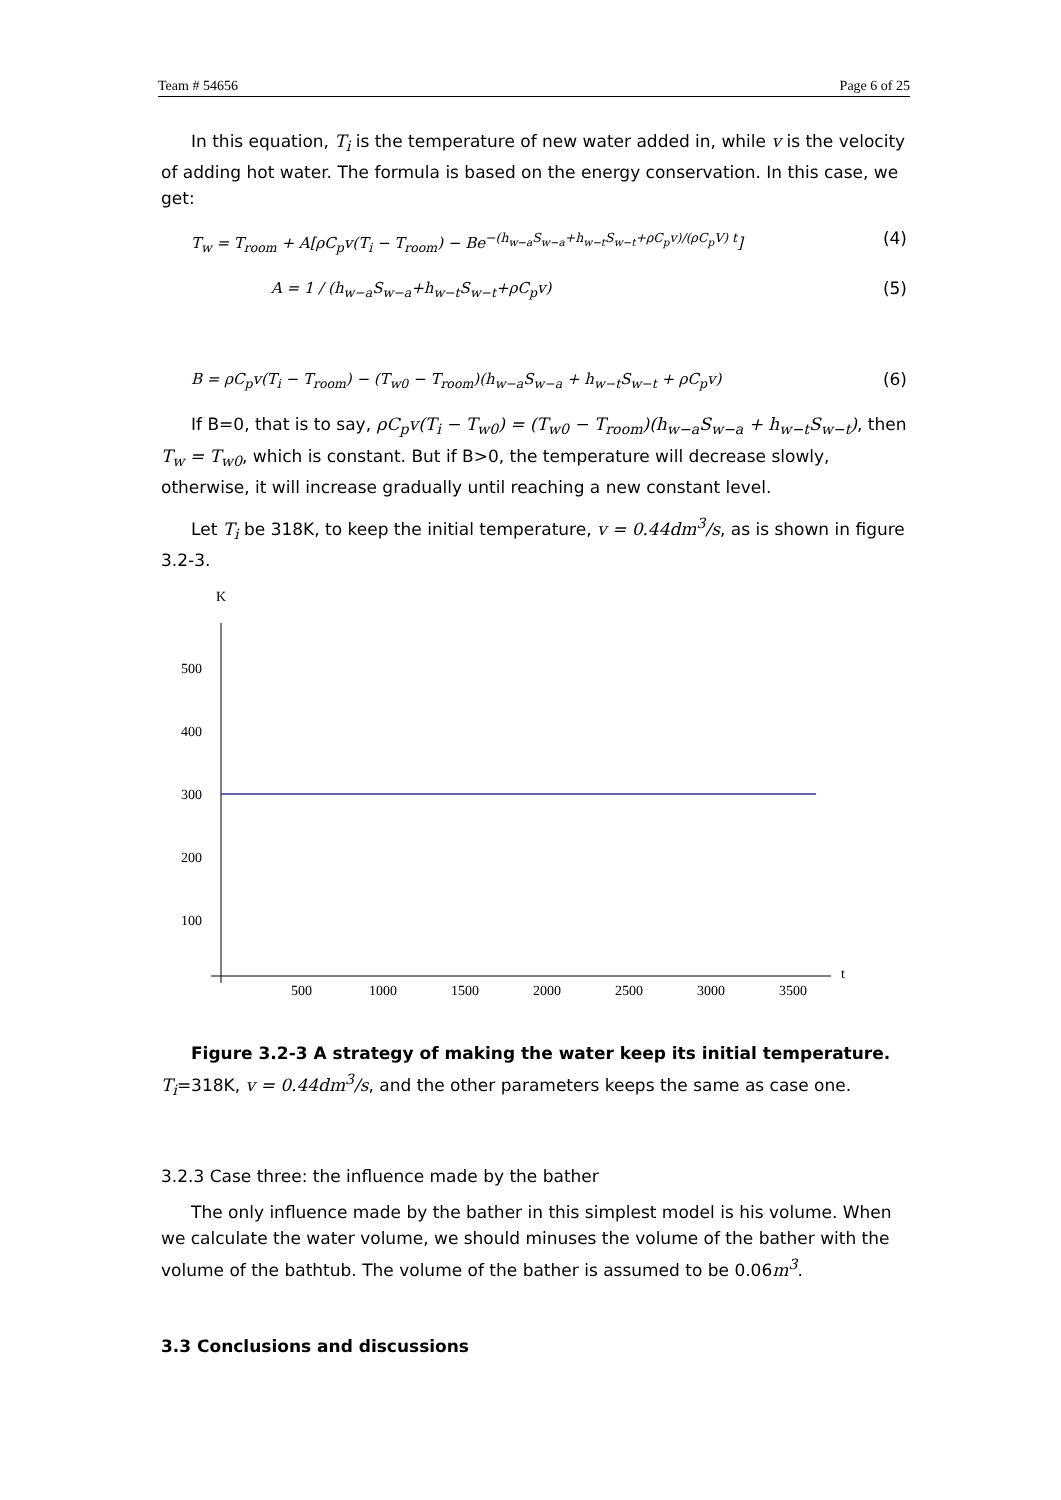Team # 54656 Page 6 of 25
In this equation, T<sub>i</sub> is the temperature of new water added in, while v is the velocity of adding hot water. The formula is based on the energy conservation. In this case, we get:
T<sub>w</sub> = T<sub>room</sub> + A[ρC<sub>p</sub>v(T<sub>i</sub> − T<sub>room</sub>) − Be<sup>−(h<sub>w−a</sub>S<sub>w−a</sub>+h<sub>w−t</sub>S<sub>w−t</sub>+ρC<sub>p</sub>v)/(ρC<sub>p</sub>V) t</sup>] (4)
A = 1 / (h<sub>w−a</sub>S<sub>w−a</sub>+h<sub>w−t</sub>S<sub>w−t</sub>+ρC<sub>p</sub>v) (5)
B = ρC<sub>p</sub>v(T<sub>i</sub> − T<sub>room</sub>) − (T<sub>w0</sub> − T<sub>room</sub>)(h<sub>w−a</sub>S<sub>w−a</sub> + h<sub>w−t</sub>S<sub>w−t</sub> + ρC<sub>p</sub>v) (6)
If B=0, that is to say, ρC<sub>p</sub>v(T<sub>i</sub> − T<sub>w0</sub>) = (T<sub>w0</sub> − T<sub>room</sub>)(h<sub>w−a</sub>S<sub>w−a</sub> + h<sub>w−t</sub>S<sub>w−t</sub>), then T<sub>w</sub> = T<sub>w0</sub>, which is constant. But if B>0, the temperature will decrease slowly, otherwise, it will increase gradually until reaching a new constant level.
Let T<sub>i</sub> be 318K, to keep the initial temperature, v = 0.44dm<sup>3</sup>/s, as is shown in figure 3.2-3.
K
500
400
300
200
100
500
1000
1500
2000
2500
3000
3500
t
Figure 3.2-3 A strategy of making the water keep its initial temperature. T<sub>i</sub>=318K, v = 0.44dm<sup>3</sup>/s, and the other parameters keeps the same as case one.
3.2.3 Case three: the influence made by the bather
The only influence made by the bather in this simplest model is his volume. When we calculate the water volume, we should minuses the volume of the bather with the volume of the bathtub. The volume of the bather is assumed to be 0.06m<sup>3</sup>.
3.3 Conclusions and discussions